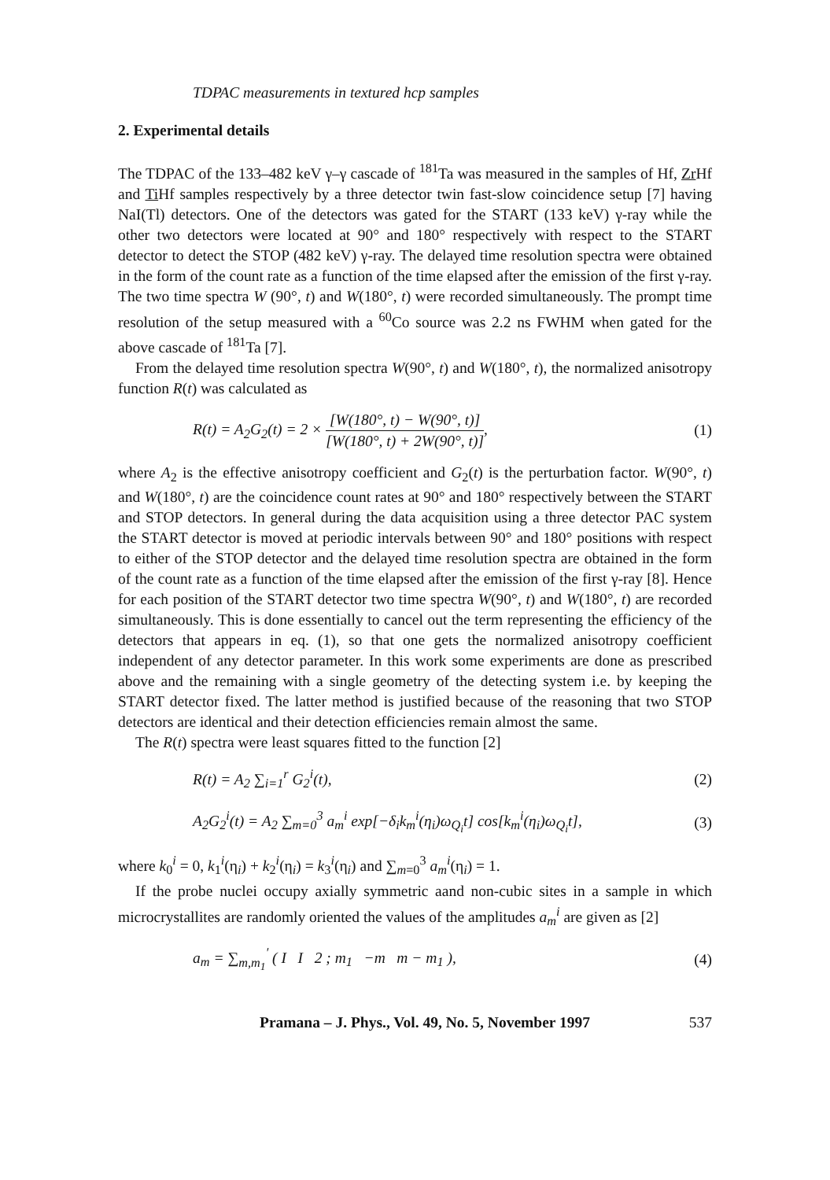TDPAC measurements in textured hcp samples
2. Experimental details
The TDPAC of the 133–482 keV γ–γ cascade of <sup>181</sup>Ta was measured in the samples of Hf, Zr Hf and Ti Hf samples respectively by a three detector twin fast-slow coincidence setup [7] having NaI(Tl) detectors. One of the detectors was gated for the START (133 keV) γ-ray while the other two detectors were located at 90° and 180° respectively with respect to the START detector to detect the STOP (482 keV) γ-ray. The delayed time resolution spectra were obtained in the form of the count rate as a function of the time elapsed after the emission of the first γ-ray. The two time spectra W (90°, t) and W(180°, t) were recorded simultaneously. The prompt time resolution of the setup measured with a <sup>60</sup>Co source was 2.2 ns FWHM when gated for the above cascade of <sup>181</sup>Ta [7].
From the delayed time resolution spectra W(90°, t) and W(180°, t), the normalized anisotropy function R(t) was calculated as
R(t) = A<sub>2</sub>G<sub>2</sub>(t) = 2 × [W(180°, t) − W(90°, t)] [W(180°, t) + 2W(90°, t)],
(1)
where A<sub>2</sub> is the effective anisotropy coefficient and G<sub>2</sub>(t) is the perturbation factor. W(90°, t) and W(180°, t) are the coincidence count rates at 90° and 180° respectively between the START and STOP detectors. In general during the data acquisition using a three detector PAC system the START detector is moved at periodic intervals between 90° and 180° positions with respect to either of the STOP detector and the delayed time resolution spectra are obtained in the form of the count rate as a function of the time elapsed after the emission of the first γ-ray [8]. Hence for each position of the START detector two time spectra W(90°, t) and W(180°, t) are recorded simultaneously. This is done essentially to cancel out the term representing the efficiency of the detectors that appears in eq. (1), so that one gets the normalized anisotropy coefficient independent of any detector parameter. In this work some experiments are done as prescribed above and the remaining with a single geometry of the detecting system i.e. by keeping the START detector fixed. The latter method is justified because of the reasoning that two STOP detectors are identical and their detection efficiencies remain almost the same.
The R(t) spectra were least squares fitted to the function [2]
R(t) = A<sub>2</sub> ∑<sub>i=1</sub><sup>r</sup> G<sub>2</sub><sup>i</sup>(t), (2)
A<sub>2</sub>G<sub>2</sub><sup>i</sup>(t) = A<sub>2</sub> ∑<sub>m=0</sub><sup>3</sup> a<sub>m</sub><sup>i</sup> exp[−δ<sub>i</sub>k<sub>m</sub><sup>i</sup>(η<sub>i</sub>)ω<sub>Q<sub>i</sub></sub>t] cos[k<sub>m</sub><sup>i</sup>(η<sub>i</sub>)ω<sub>Q<sub>i</sub></sub>t],
(3)
where k<sub>0</sub><sup>i</sup> = 0, k<sub>1</sub><sup>i</sup>(η<sub>i</sub>) + k<sub>2</sub><sup>i</sup>(η<sub>i</sub>) = k<sub>3</sub><sup>i</sup>(η<sub>i</sub>) and ∑<sub>m=0</sub><sup>3</sup> a<sub>m</sub><sup>i</sup>(η<sub>i</sub>) = 1.
If the probe nuclei occupy axially symmetric aand non-cubic sites in a sample in which microcrystallites are randomly oriented the values of the amplitudes a<sub>m</sub><sup>i</sup> are given as [2]
a<sub>m</sub> = ∑<sub>m,m<sub>1</sub></sub><sup>′</sup> ( I I 2 ; m<sub>1</sub> −m m − m<sub>1</sub> ),
(4)
Pramana – J. Phys., Vol. 49, No. 5, November 1997 537